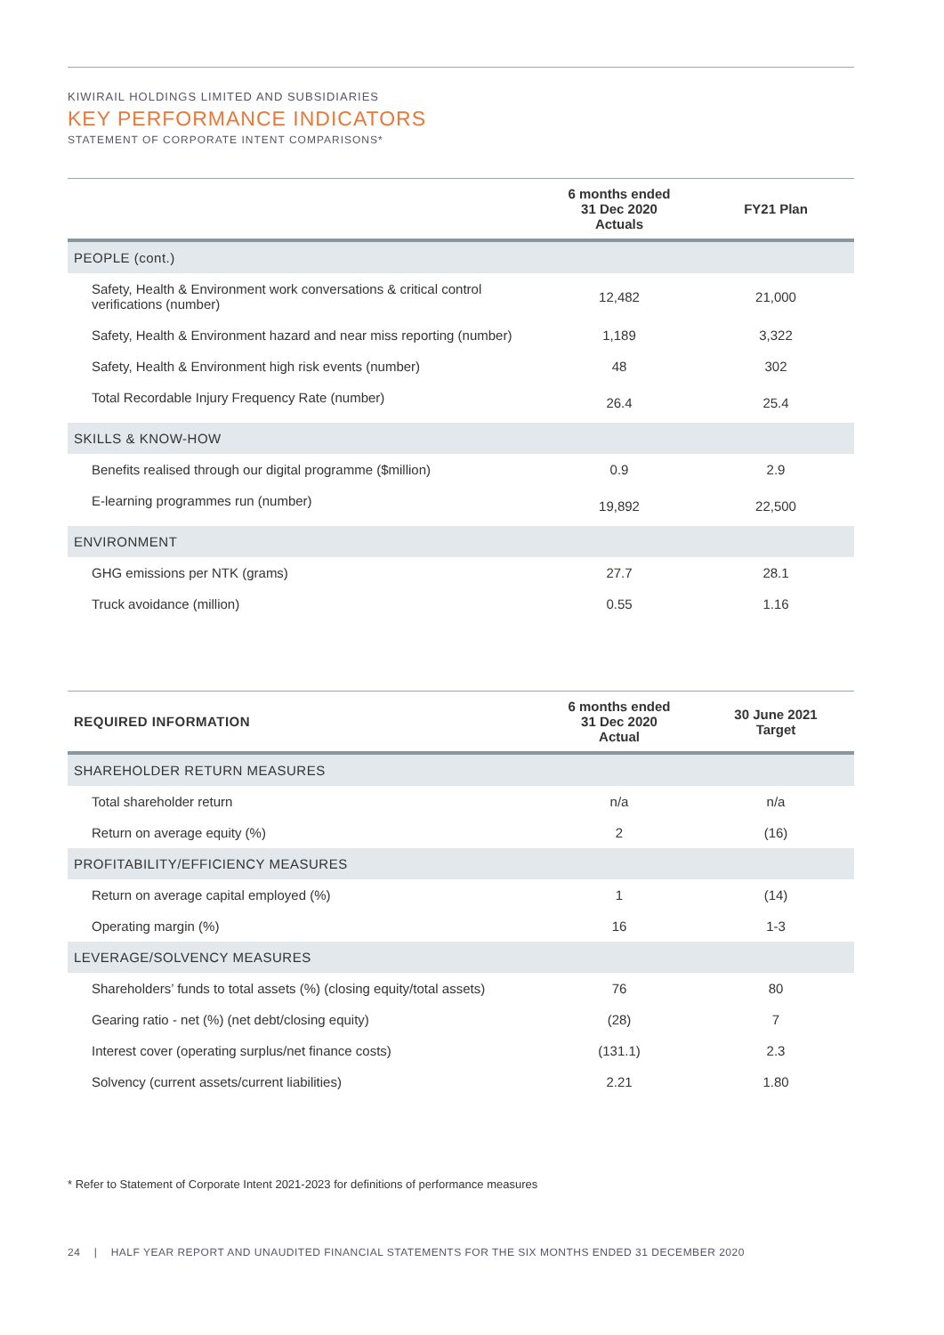KIWIRAIL HOLDINGS LIMITED AND SUBSIDIARIES
KEY PERFORMANCE INDICATORS
STATEMENT OF CORPORATE INTENT COMPARISONS*
| | 6 months ended 31 Dec 2020 Actuals | FY21 Plan |
| --- | --- | --- |
| PEOPLE (cont.) | | |
| Safety, Health & Environment work conversations & critical control verifications (number) | 12,482 | 21,000 |
| Safety, Health & Environment hazard and near miss reporting (number) | 1,189 | 3,322 |
| Safety, Health & Environment high risk events (number) | 48 | 302 |
| Total Recordable Injury Frequency Rate (number) | 26.4 | 25.4 |
| SKILLS & KNOW-HOW | | |
| Benefits realised through our digital programme ($million) | 0.9 | 2.9 |
| E-learning programmes run (number) | 19,892 | 22,500 |
| ENVIRONMENT | | |
| GHG emissions per NTK (grams) | 27.7 | 28.1 |
| Truck avoidance (million) | 0.55 | 1.16 |
| REQUIRED INFORMATION | 6 months ended 31 Dec 2020 Actual | 30 June 2021 Target |
| --- | --- | --- |
| SHAREHOLDER RETURN MEASURES | | |
| Total shareholder return | n/a | n/a |
| Return on average equity (%) | 2 | (16) |
| PROFITABILITY/EFFICIENCY MEASURES | | |
| Return on average capital employed (%) | 1 | (14) |
| Operating margin (%) | 16 | 1-3 |
| LEVERAGE/SOLVENCY MEASURES | | |
| Shareholders’ funds to total assets (%) (closing equity/total assets) | 76 | 80 |
| Gearing ratio - net (%) (net debt/closing equity) | (28) | 7 |
| Interest cover (operating surplus/net finance costs) | (131.1) | 2.3 |
| Solvency (current assets/current liabilities) | 2.21 | 1.80 |
* Refer to Statement of Corporate Intent 2021-2023 for definitions of performance measures
24 | HALF YEAR REPORT AND UNAUDITED FINANCIAL STATEMENTS FOR THE SIX MONTHS ENDED 31 DECEMBER 2020